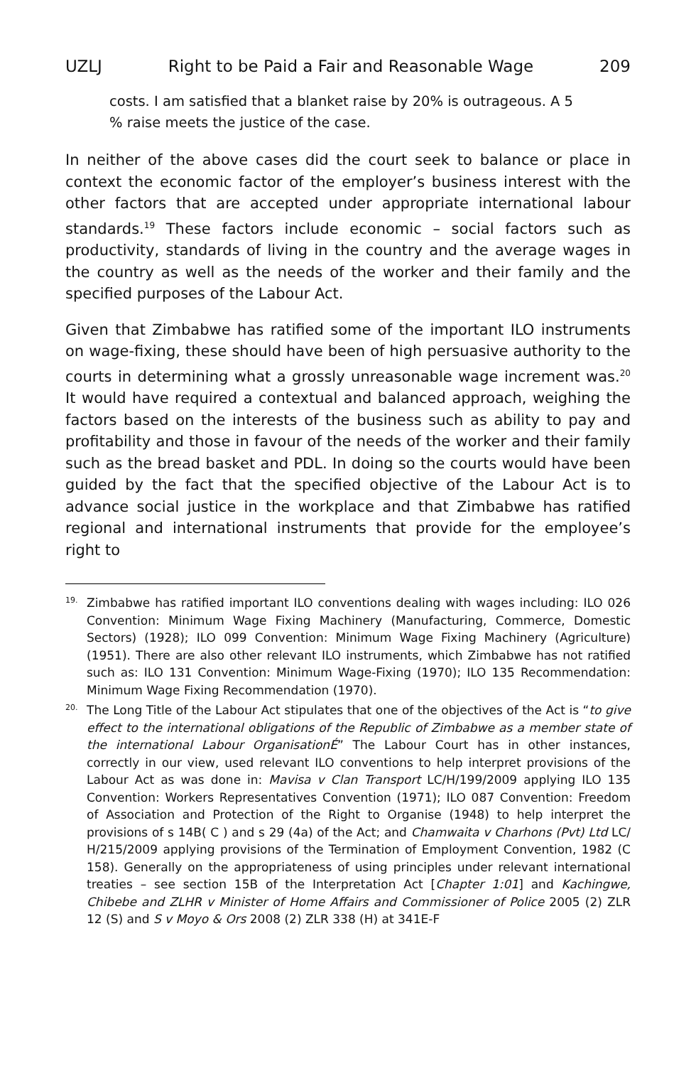UZLJ Right to be Paid a Fair and Reasonable Wage 209
costs. I am satisfied that a blanket raise by 20% is outrageous. A 5 % raise meets the justice of the case.
In neither of the above cases did the court seek to balance or place in context the economic factor of the employer’s business interest with the other factors that are accepted under appropriate international labour standards.<sup>19</sup> These factors include economic – social factors such as productivity, standards of living in the country and the average wages in the country as well as the needs of the worker and their family and the specified purposes of the Labour Act.
Given that Zimbabwe has ratified some of the important ILO instruments on wage-fixing, these should have been of high persuasive authority to the courts in determining what a grossly unreasonable wage increment was.<sup>20</sup> It would have required a contextual and balanced approach, weighing the factors based on the interests of the business such as ability to pay and profitability and those in favour of the needs of the worker and their family such as the bread basket and PDL. In doing so the courts would have been guided by the fact that the specified objective of the Labour Act is to advance social justice in the workplace and that Zimbabwe has ratified regional and international instruments that provide for the employee’s right to
19. Zimbabwe has ratified important ILO conventions dealing with wages including: ILO 026 Convention: Minimum Wage Fixing Machinery (Manufacturing, Commerce, Domestic Sectors) (1928); ILO 099 Convention: Minimum Wage Fixing Machinery (Agriculture) (1951). There are also other relevant ILO instruments, which Zimbabwe has not ratified such as: ILO 131 Convention: Minimum Wage-Fixing (1970); ILO 135 Recommendation: Minimum Wage Fixing Recommendation (1970).
20. The Long Title of the Labour Act stipulates that one of the objectives of the Act is “to give effect to the international obligations of the Republic of Zimbabwe as a member state of the international Labour OrganisationÉ” The Labour Court has in other instances, correctly in our view, used relevant ILO conventions to help interpret provisions of the Labour Act as was done in: Mavisa v Clan Transport LC/H/199/2009 applying ILO 135 Convention: Workers Representatives Convention (1971); ILO 087 Convention: Freedom of Association and Protection of the Right to Organise (1948) to help interpret the provisions of s 14B( C ) and s 29 (4a) of the Act; and Chamwaita v Charhons (Pvt) Ltd LC/ H/215/2009 applying provisions of the Termination of Employment Convention, 1982 (C 158). Generally on the appropriateness of using principles under relevant international treaties – see section 15B of the Interpretation Act [Chapter 1:01] and Kachingwe, Chibebe and ZLHR v Minister of Home Affairs and Commissioner of Police 2005 (2) ZLR 12 (S) and S v Moyo & Ors 2008 (2) ZLR 338 (H) at 341E-F